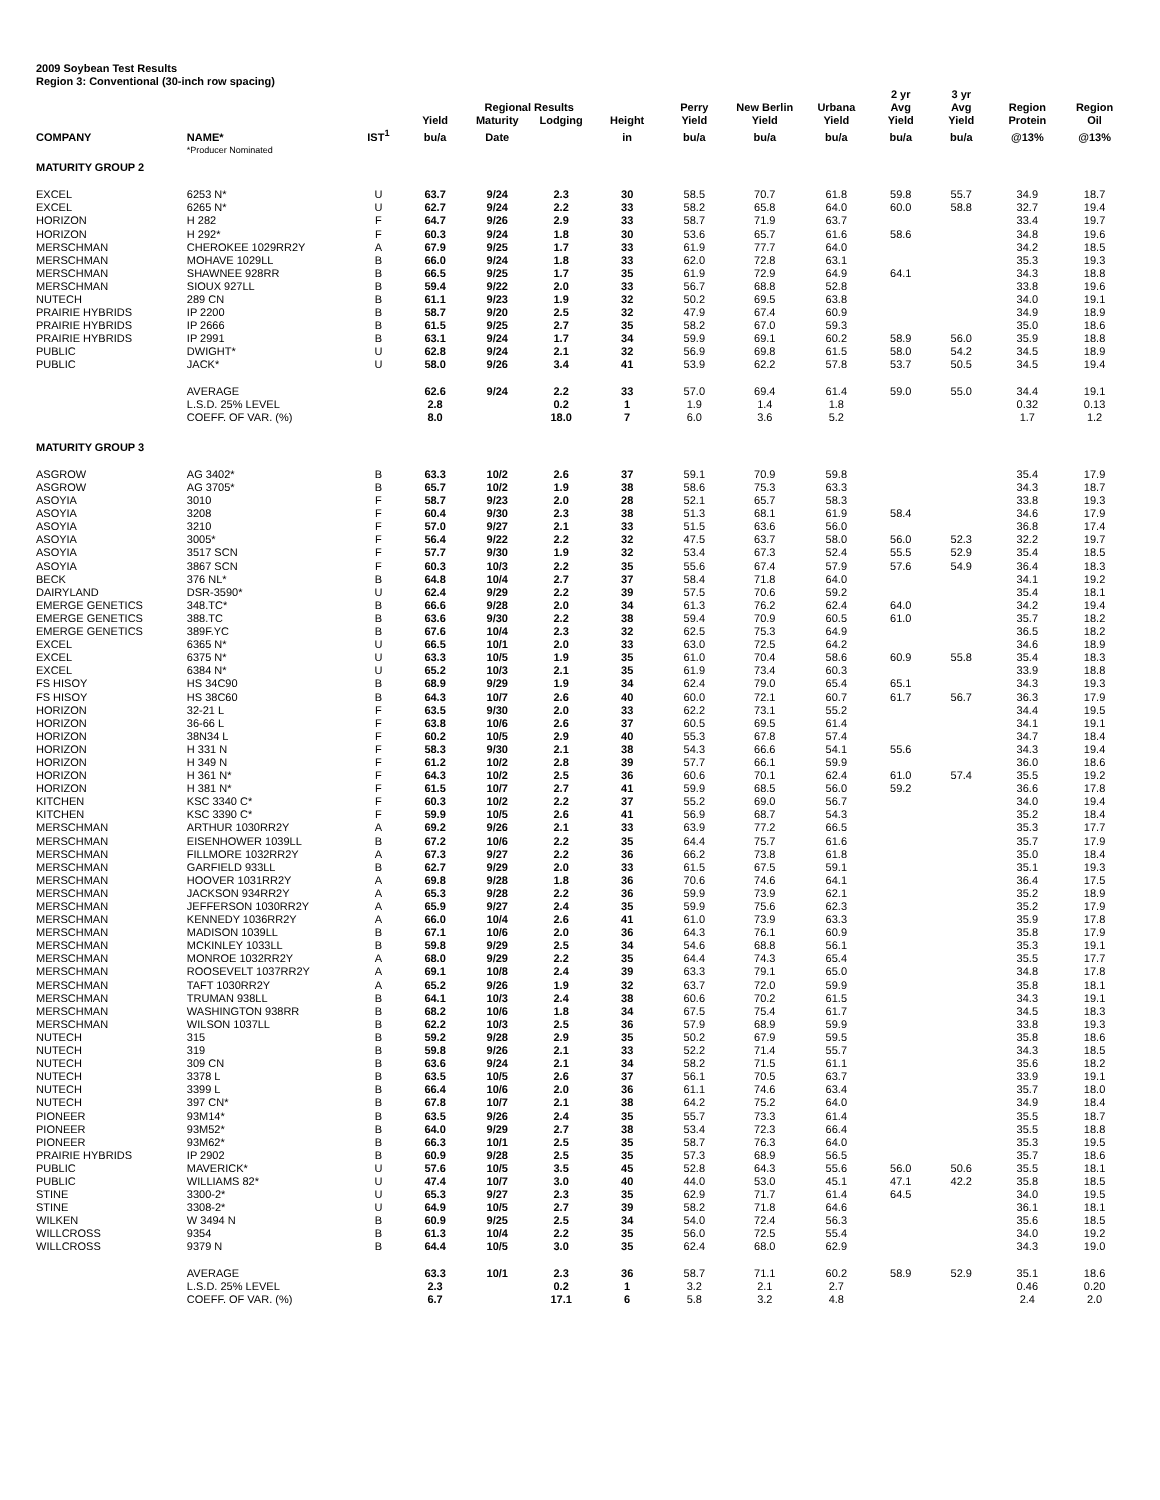2009 Soybean Test Results
Region 3: Conventional (30-inch row spacing)
| | | | | Regional Results | | | Perry | New Berlin | Urbana | 2 yr Avg | 3 yr Avg | Region | Region |
| --- | --- | --- | --- | --- | --- | --- | --- | --- | --- | --- | --- | --- | --- |
| | | | Yield | Maturity | Lodging | Height | Yield | Yield | Yield | Yield | Yield | Protein | Oil |
| COMPANY | NAME* | IST<sup>1</sup> | bu/a | Date | | in | bu/a | bu/a | bu/a | bu/a | bu/a | @13% | @13% |
| | *Producer Nominated | | | | | | | | | | | | |
| MATURITY GROUP 2 | | | | | | | | | | | | | |
| EXCEL | 6253 N* | U | 63.7 | 9/24 | 2.3 | 30 | 58.5 | 70.7 | 61.8 | 59.8 | 55.7 | 34.9 | 18.7 |
| EXCEL | 6265 N* | U | 62.7 | 9/24 | 2.2 | 33 | 58.2 | 65.8 | 64.0 | 60.0 | 58.8 | 32.7 | 19.4 |
| HORIZON | H 282 | F | 64.7 | 9/26 | 2.9 | 33 | 58.7 | 71.9 | 63.7 | | | 33.4 | 19.7 |
| HORIZON | H 292* | F | 60.3 | 9/24 | 1.8 | 30 | 53.6 | 65.7 | 61.6 | 58.6 | | 34.8 | 19.6 |
| MERSCHMAN | CHEROKEE 1029RR2Y | A | 67.9 | 9/25 | 1.7 | 33 | 61.9 | 77.7 | 64.0 | | | 34.2 | 18.5 |
| MERSCHMAN | MOHAVE 1029LL | B | 66.0 | 9/24 | 1.8 | 33 | 62.0 | 72.8 | 63.1 | | | 35.3 | 19.3 |
| MERSCHMAN | SHAWNEE 928RR | B | 66.5 | 9/25 | 1.7 | 35 | 61.9 | 72.9 | 64.9 | 64.1 | | 34.3 | 18.8 |
| MERSCHMAN | SIOUX 927LL | B | 59.4 | 9/22 | 2.0 | 33 | 56.7 | 68.8 | 52.8 | | | 33.8 | 19.6 |
| NUTECH | 289 CN | B | 61.1 | 9/23 | 1.9 | 32 | 50.2 | 69.5 | 63.8 | | | 34.0 | 19.1 |
| PRAIRIE HYBRIDS | IP 2200 | B | 58.7 | 9/20 | 2.5 | 32 | 47.9 | 67.4 | 60.9 | | | 34.9 | 18.9 |
| PRAIRIE HYBRIDS | IP 2666 | B | 61.5 | 9/25 | 2.7 | 35 | 58.2 | 67.0 | 59.3 | | | 35.0 | 18.6 |
| PRAIRIE HYBRIDS | IP 2991 | B | 63.1 | 9/24 | 1.7 | 34 | 59.9 | 69.1 | 60.2 | 58.9 | 56.0 | 35.9 | 18.8 |
| PUBLIC | DWIGHT* | U | 62.8 | 9/24 | 2.1 | 32 | 56.9 | 69.8 | 61.5 | 58.0 | 54.2 | 34.5 | 18.9 |
| PUBLIC | JACK* | U | 58.0 | 9/26 | 3.4 | 41 | 53.9 | 62.2 | 57.8 | 53.7 | 50.5 | 34.5 | 19.4 |
| | AVERAGE | | 62.6 | 9/24 | 2.2 | 33 | 57.0 | 69.4 | 61.4 | 59.0 | 55.0 | 34.4 | 19.1 |
| | L.S.D. 25% LEVEL | | 2.8 | | 0.2 | 1 | 1.9 | 1.4 | 1.8 | | | 0.32 | 0.13 |
| | COEFF. OF VAR. (%) | | 8.0 | | 18.0 | 7 | 6.0 | 3.6 | 5.2 | | | 1.7 | 1.2 |
| MATURITY GROUP 3 | | | | | | | | | | | | | |
| ASGROW | AG 3402* | B | 63.3 | 10/2 | 2.6 | 37 | 59.1 | 70.9 | 59.8 | | | 35.4 | 17.9 |
| ASGROW | AG 3705* | B | 65.7 | 10/2 | 1.9 | 38 | 58.6 | 75.3 | 63.3 | | | 34.3 | 18.7 |
| ASOYIA | 3010 | F | 58.7 | 9/23 | 2.0 | 28 | 52.1 | 65.7 | 58.3 | | | 33.8 | 19.3 |
| ASOYIA | 3208 | F | 60.4 | 9/30 | 2.3 | 38 | 51.3 | 68.1 | 61.9 | 58.4 | | 34.6 | 17.9 |
| ASOYIA | 3210 | F | 57.0 | 9/27 | 2.1 | 33 | 51.5 | 63.6 | 56.0 | | | 36.8 | 17.4 |
| ASOYIA | 3005* | F | 56.4 | 9/22 | 2.2 | 32 | 47.5 | 63.7 | 58.0 | 56.0 | 52.3 | 32.2 | 19.7 |
| ASOYIA | 3517 SCN | F | 57.7 | 9/30 | 1.9 | 32 | 53.4 | 67.3 | 52.4 | 55.5 | 52.9 | 35.4 | 18.5 |
| ASOYIA | 3867 SCN | F | 60.3 | 10/3 | 2.2 | 35 | 55.6 | 67.4 | 57.9 | 57.6 | 54.9 | 36.4 | 18.3 |
| BECK | 376 NL* | B | 64.8 | 10/4 | 2.7 | 37 | 58.4 | 71.8 | 64.0 | | | 34.1 | 19.2 |
| DAIRYLAND | DSR-3590* | U | 62.4 | 9/29 | 2.2 | 39 | 57.5 | 70.6 | 59.2 | | | 35.4 | 18.1 |
| EMERGE GENETICS | 348.TC* | B | 66.6 | 9/28 | 2.0 | 34 | 61.3 | 76.2 | 62.4 | 64.0 | | 34.2 | 19.4 |
| EMERGE GENETICS | 388.TC | B | 63.6 | 9/30 | 2.2 | 38 | 59.4 | 70.9 | 60.5 | 61.0 | | 35.7 | 18.2 |
| EMERGE GENETICS | 389F.YC | B | 67.6 | 10/4 | 2.3 | 32 | 62.5 | 75.3 | 64.9 | | | 36.5 | 18.2 |
| EXCEL | 6365 N* | U | 66.5 | 10/1 | 2.0 | 33 | 63.0 | 72.5 | 64.2 | | | 34.6 | 18.9 |
| EXCEL | 6375 N* | U | 63.3 | 10/5 | 1.9 | 35 | 61.0 | 70.4 | 58.6 | 60.9 | 55.8 | 35.4 | 18.3 |
| EXCEL | 6384 N* | U | 65.2 | 10/3 | 2.1 | 35 | 61.9 | 73.4 | 60.3 | | | 33.9 | 18.8 |
| FS HISOY | HS 34C90 | B | 68.9 | 9/29 | 1.9 | 34 | 62.4 | 79.0 | 65.4 | 65.1 | | 34.3 | 19.3 |
| FS HISOY | HS 38C60 | B | 64.3 | 10/7 | 2.6 | 40 | 60.0 | 72.1 | 60.7 | 61.7 | 56.7 | 36.3 | 17.9 |
| HORIZON | 32-21 L | F | 63.5 | 9/30 | 2.0 | 33 | 62.2 | 73.1 | 55.2 | | | 34.4 | 19.5 |
| HORIZON | 36-66 L | F | 63.8 | 10/6 | 2.6 | 37 | 60.5 | 69.5 | 61.4 | | | 34.1 | 19.1 |
| HORIZON | 38N34 L | F | 60.2 | 10/5 | 2.9 | 40 | 55.3 | 67.8 | 57.4 | | | 34.7 | 18.4 |
| HORIZON | H 331 N | F | 58.3 | 9/30 | 2.1 | 38 | 54.3 | 66.6 | 54.1 | 55.6 | | 34.3 | 19.4 |
| HORIZON | H 349 N | F | 61.2 | 10/2 | 2.8 | 39 | 57.7 | 66.1 | 59.9 | | | 36.0 | 18.6 |
| HORIZON | H 361 N* | F | 64.3 | 10/2 | 2.5 | 36 | 60.6 | 70.1 | 62.4 | 61.0 | 57.4 | 35.5 | 19.2 |
| HORIZON | H 381 N* | F | 61.5 | 10/7 | 2.7 | 41 | 59.9 | 68.5 | 56.0 | 59.2 | | 36.6 | 17.8 |
| KITCHEN | KSC 3340 C* | F | 60.3 | 10/2 | 2.2 | 37 | 55.2 | 69.0 | 56.7 | | | 34.0 | 19.4 |
| KITCHEN | KSC 3390 C* | F | 59.9 | 10/5 | 2.6 | 41 | 56.9 | 68.7 | 54.3 | | | 35.2 | 18.4 |
| MERSCHMAN | ARTHUR 1030RR2Y | A | 69.2 | 9/26 | 2.1 | 33 | 63.9 | 77.2 | 66.5 | | | 35.3 | 17.7 |
| MERSCHMAN | EISENHOWER 1039LL | B | 67.2 | 10/6 | 2.2 | 35 | 64.4 | 75.7 | 61.6 | | | 35.7 | 17.9 |
| MERSCHMAN | FILLMORE 1032RR2Y | A | 67.3 | 9/27 | 2.2 | 36 | 66.2 | 73.8 | 61.8 | | | 35.0 | 18.4 |
| MERSCHMAN | GARFIELD 933LL | B | 62.7 | 9/29 | 2.0 | 33 | 61.5 | 67.5 | 59.1 | | | 35.1 | 19.3 |
| MERSCHMAN | HOOVER 1031RR2Y | A | 69.8 | 9/28 | 1.8 | 36 | 70.6 | 74.6 | 64.1 | | | 36.4 | 17.5 |
| MERSCHMAN | JACKSON 934RR2Y | A | 65.3 | 9/28 | 2.2 | 36 | 59.9 | 73.9 | 62.1 | | | 35.2 | 18.9 |
| MERSCHMAN | JEFFERSON 1030RR2Y | A | 65.9 | 9/27 | 2.4 | 35 | 59.9 | 75.6 | 62.3 | | | 35.2 | 17.9 |
| MERSCHMAN | KENNEDY 1036RR2Y | A | 66.0 | 10/4 | 2.6 | 41 | 61.0 | 73.9 | 63.3 | | | 35.9 | 17.8 |
| MERSCHMAN | MADISON 1039LL | B | 67.1 | 10/6 | 2.0 | 36 | 64.3 | 76.1 | 60.9 | | | 35.8 | 17.9 |
| MERSCHMAN | MCKINLEY 1033LL | B | 59.8 | 9/29 | 2.5 | 34 | 54.6 | 68.8 | 56.1 | | | 35.3 | 19.1 |
| MERSCHMAN | MONROE 1032RR2Y | A | 68.0 | 9/29 | 2.2 | 35 | 64.4 | 74.3 | 65.4 | | | 35.5 | 17.7 |
| MERSCHMAN | ROOSEVELT 1037RR2Y | A | 69.1 | 10/8 | 2.4 | 39 | 63.3 | 79.1 | 65.0 | | | 34.8 | 17.8 |
| MERSCHMAN | TAFT 1030RR2Y | A | 65.2 | 9/26 | 1.9 | 32 | 63.7 | 72.0 | 59.9 | | | 35.8 | 18.1 |
| MERSCHMAN | TRUMAN 938LL | B | 64.1 | 10/3 | 2.4 | 38 | 60.6 | 70.2 | 61.5 | | | 34.3 | 19.1 |
| MERSCHMAN | WASHINGTON 938RR | B | 68.2 | 10/6 | 1.8 | 34 | 67.5 | 75.4 | 61.7 | | | 34.5 | 18.3 |
| MERSCHMAN | WILSON 1037LL | B | 62.2 | 10/3 | 2.5 | 36 | 57.9 | 68.9 | 59.9 | | | 33.8 | 19.3 |
| NUTECH | 315 | B | 59.2 | 9/28 | 2.9 | 35 | 50.2 | 67.9 | 59.5 | | | 35.8 | 18.6 |
| NUTECH | 319 | B | 59.8 | 9/26 | 2.1 | 33 | 52.2 | 71.4 | 55.7 | | | 34.3 | 18.5 |
| NUTECH | 309 CN | B | 63.6 | 9/24 | 2.1 | 34 | 58.2 | 71.5 | 61.1 | | | 35.6 | 18.2 |
| NUTECH | 3378 L | B | 63.5 | 10/5 | 2.6 | 37 | 56.1 | 70.5 | 63.7 | | | 33.9 | 19.1 |
| NUTECH | 3399 L | B | 66.4 | 10/6 | 2.0 | 36 | 61.1 | 74.6 | 63.4 | | | 35.7 | 18.0 |
| NUTECH | 397 CN* | B | 67.8 | 10/7 | 2.1 | 38 | 64.2 | 75.2 | 64.0 | | | 34.9 | 18.4 |
| PIONEER | 93M14* | B | 63.5 | 9/26 | 2.4 | 35 | 55.7 | 73.3 | 61.4 | | | 35.5 | 18.7 |
| PIONEER | 93M52* | B | 64.0 | 9/29 | 2.7 | 38 | 53.4 | 72.3 | 66.4 | | | 35.5 | 18.8 |
| PIONEER | 93M62* | B | 66.3 | 10/1 | 2.5 | 35 | 58.7 | 76.3 | 64.0 | | | 35.3 | 19.5 |
| PRAIRIE HYBRIDS | IP 2902 | B | 60.9 | 9/28 | 2.5 | 35 | 57.3 | 68.9 | 56.5 | | | 35.7 | 18.6 |
| PUBLIC | MAVERICK* | U | 57.6 | 10/5 | 3.5 | 45 | 52.8 | 64.3 | 55.6 | 56.0 | 50.6 | 35.5 | 18.1 |
| PUBLIC | WILLIAMS 82* | U | 47.4 | 10/7 | 3.0 | 40 | 44.0 | 53.0 | 45.1 | 47.1 | 42.2 | 35.8 | 18.5 |
| STINE | 3300-2* | U | 65.3 | 9/27 | 2.3 | 35 | 62.9 | 71.7 | 61.4 | 64.5 | | 34.0 | 19.5 |
| STINE | 3308-2* | U | 64.9 | 10/5 | 2.7 | 39 | 58.2 | 71.8 | 64.6 | | | 36.1 | 18.1 |
| WILKEN | W 3494 N | B | 60.9 | 9/25 | 2.5 | 34 | 54.0 | 72.4 | 56.3 | | | 35.6 | 18.5 |
| WILLCROSS | 9354 | B | 61.3 | 10/4 | 2.2 | 35 | 56.0 | 72.5 | 55.4 | | | 34.0 | 19.2 |
| WILLCROSS | 9379 N | B | 64.4 | 10/5 | 3.0 | 35 | 62.4 | 68.0 | 62.9 | | | 34.3 | 19.0 |
| | AVERAGE | | 63.3 | 10/1 | 2.3 | 36 | 58.7 | 71.1 | 60.2 | 58.9 | 52.9 | 35.1 | 18.6 |
| | L.S.D. 25% LEVEL | | 2.3 | | 0.2 | 1 | 3.2 | 2.1 | 2.7 | | | 0.46 | 0.20 |
| | COEFF. OF VAR. (%) | | 6.7 | | 17.1 | 6 | 5.8 | 3.2 | 4.8 | | | 2.4 | 2.0 |